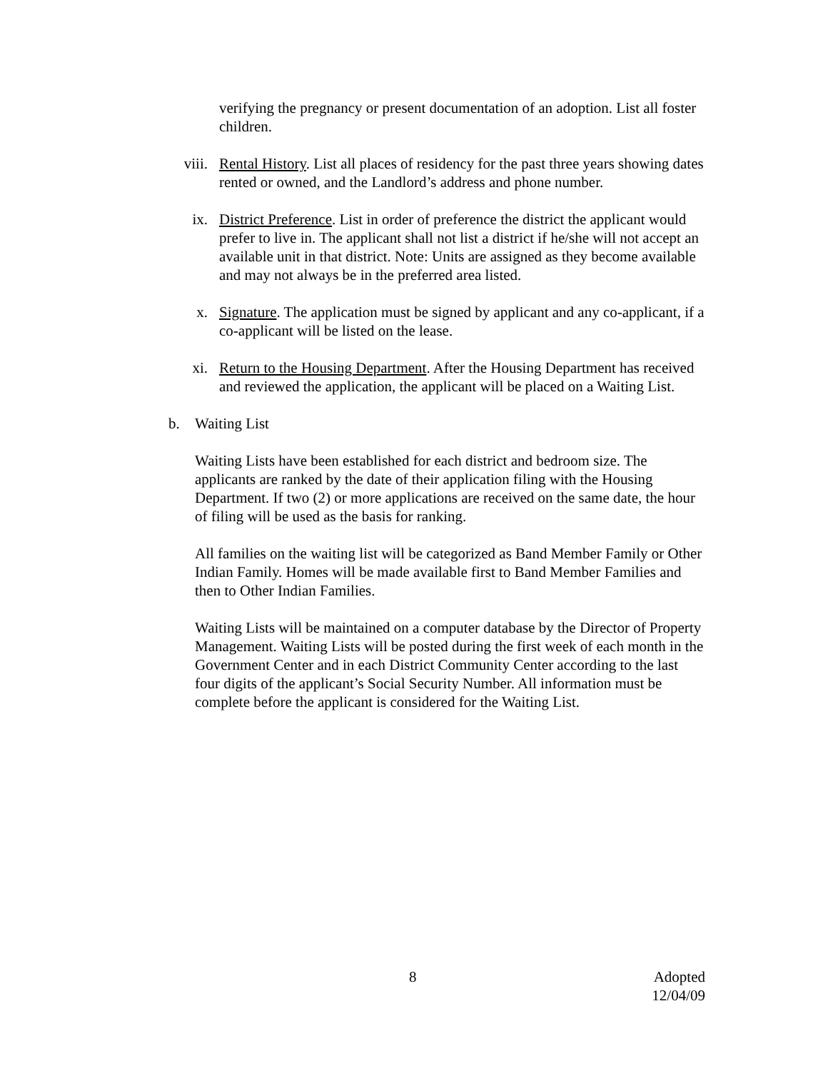verifying the pregnancy or present documentation of an adoption. List all foster children.
viii. Rental History. List all places of residency for the past three years showing dates rented or owned, and the Landlord’s address and phone number.
ix. District Preference. List in order of preference the district the applicant would prefer to live in. The applicant shall not list a district if he/she will not accept an available unit in that district. Note: Units are assigned as they become available and may not always be in the preferred area listed.
x. Signature. The application must be signed by applicant and any co-applicant, if a co-applicant will be listed on the lease.
xi. Return to the Housing Department. After the Housing Department has received and reviewed the application, the applicant will be placed on a Waiting List.
b. Waiting List
Waiting Lists have been established for each district and bedroom size. The applicants are ranked by the date of their application filing with the Housing Department. If two (2) or more applications are received on the same date, the hour of filing will be used as the basis for ranking.
All families on the waiting list will be categorized as Band Member Family or Other Indian Family. Homes will be made available first to Band Member Families and then to Other Indian Families.
Waiting Lists will be maintained on a computer database by the Director of Property Management. Waiting Lists will be posted during the first week of each month in the Government Center and in each District Community Center according to the last four digits of the applicant’s Social Security Number. All information must be complete before the applicant is considered for the Waiting List.
8
Adopted
12/04/09